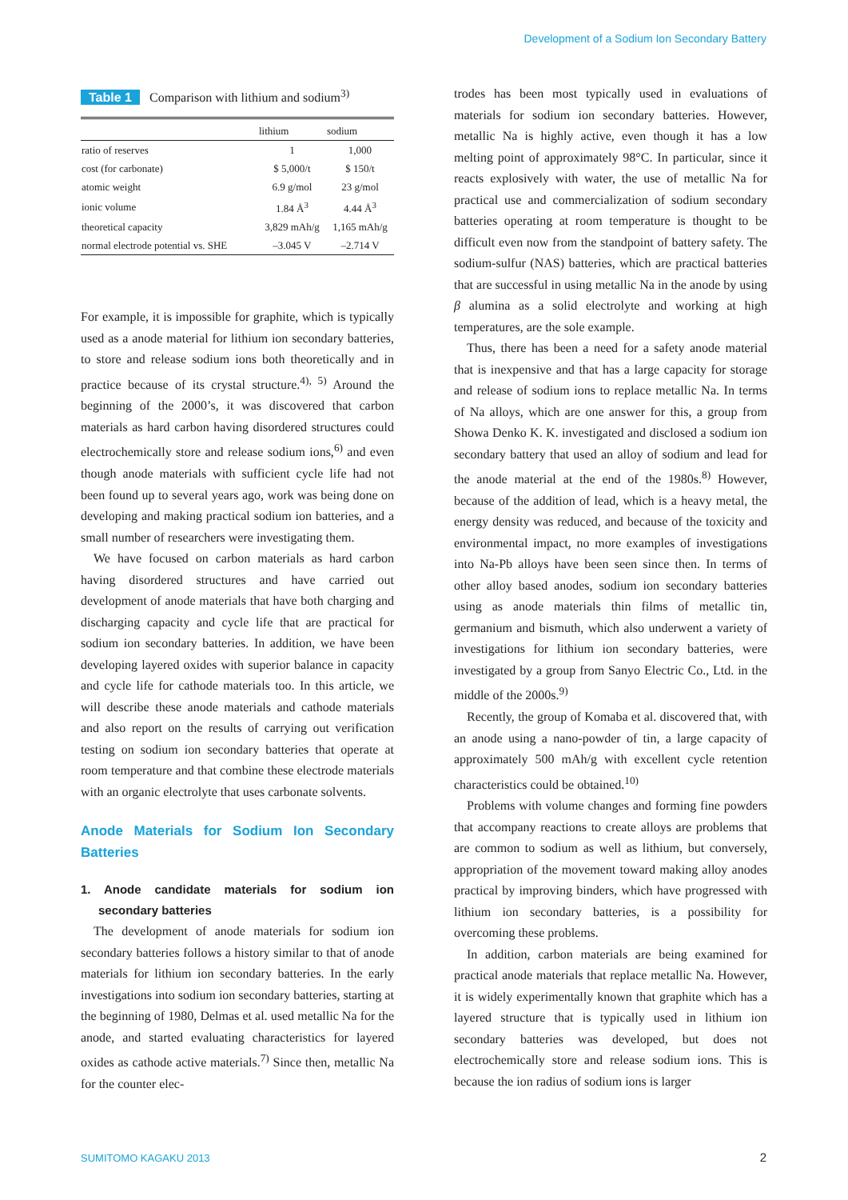Development of a Sodium Ion Secondary Battery
Table 1 Comparison with lithium and sodium<sup>3)</sup>
| | lithium | sodium |
| --- | --- | --- |
| ratio of reserves | 1 | 1,000 |
| cost (for carbonate) | $ 5,000/t | $ 150/t |
| atomic weight | 6.9 g/mol | 23 g/mol |
| ionic volume | 1.84 Å<sup>3</sup> | 4.44 Å<sup>3</sup> |
| theoretical capacity | 3,829 mAh/g | 1,165 mAh/g |
| normal electrode potential vs. SHE | –3.045 V | –2.714 V |
For example, it is impossible for graphite, which is typically used as a anode material for lithium ion secondary batteries, to store and release sodium ions both theoretically and in practice because of its crystal structure.<sup>4), 5)</sup> Around the beginning of the 2000’s, it was discovered that carbon materials as hard carbon having disordered structures could electrochemically store and release sodium ions,<sup>6)</sup> and even though anode materials with sufficient cycle life had not been found up to several years ago, work was being done on developing and making practical sodium ion batteries, and a small number of researchers were investigating them.
We have focused on carbon materials as hard carbon having disordered structures and have carried out development of anode materials that have both charging and discharging capacity and cycle life that are practical for sodium ion secondary batteries. In addition, we have been developing layered oxides with superior balance in capacity and cycle life for cathode materials too. In this article, we will describe these anode materials and cathode materials and also report on the results of carrying out verification testing on sodium ion secondary batteries that operate at room temperature and that combine these electrode materials with an organic electrolyte that uses carbonate solvents.
Anode Materials for Sodium Ion Secondary Batteries
1. Anode candidate materials for sodium ion secondary batteries
The development of anode materials for sodium ion secondary batteries follows a history similar to that of anode materials for lithium ion secondary batteries. In the early investigations into sodium ion secondary batteries, starting at the beginning of 1980, Delmas et al. used metallic Na for the anode, and started evaluating characteristics for layered oxides as cathode active materials.<sup>7)</sup> Since then, metallic Na for the counter elec-
trodes has been most typically used in evaluations of materials for sodium ion secondary batteries. However, metallic Na is highly active, even though it has a low melting point of approximately 98°C. In particular, since it reacts explosively with water, the use of metallic Na for practical use and commercialization of sodium secondary batteries operating at room temperature is thought to be difficult even now from the standpoint of battery safety. The sodium-sulfur (NAS) batteries, which are practical batteries that are successful in using metallic Na in the anode by using β alumina as a solid electrolyte and working at high temperatures, are the sole example.
Thus, there has been a need for a safety anode material that is inexpensive and that has a large capacity for storage and release of sodium ions to replace metallic Na. In terms of Na alloys, which are one answer for this, a group from Showa Denko K. K. investigated and disclosed a sodium ion secondary battery that used an alloy of sodium and lead for the anode material at the end of the 1980s.<sup>8)</sup> However, because of the addition of lead, which is a heavy metal, the energy density was reduced, and because of the toxicity and environmental impact, no more examples of investigations into Na-Pb alloys have been seen since then. In terms of other alloy based anodes, sodium ion secondary batteries using as anode materials thin films of metallic tin, germanium and bismuth, which also underwent a variety of investigations for lithium ion secondary batteries, were investigated by a group from Sanyo Electric Co., Ltd. in the middle of the 2000s.<sup>9)</sup>
Recently, the group of Komaba et al. discovered that, with an anode using a nano-powder of tin, a large capacity of approximately 500 mAh/g with excellent cycle retention characteristics could be obtained.<sup>10)</sup>
Problems with volume changes and forming fine powders that accompany reactions to create alloys are problems that are common to sodium as well as lithium, but conversely, appropriation of the movement toward making alloy anodes practical by improving binders, which have progressed with lithium ion secondary batteries, is a possibility for overcoming these problems.
In addition, carbon materials are being examined for practical anode materials that replace metallic Na. However, it is widely experimentally known that graphite which has a layered structure that is typically used in lithium ion secondary batteries was developed, but does not electrochemically store and release sodium ions. This is because the ion radius of sodium ions is larger
SUMITOMO KAGAKU 2013 2